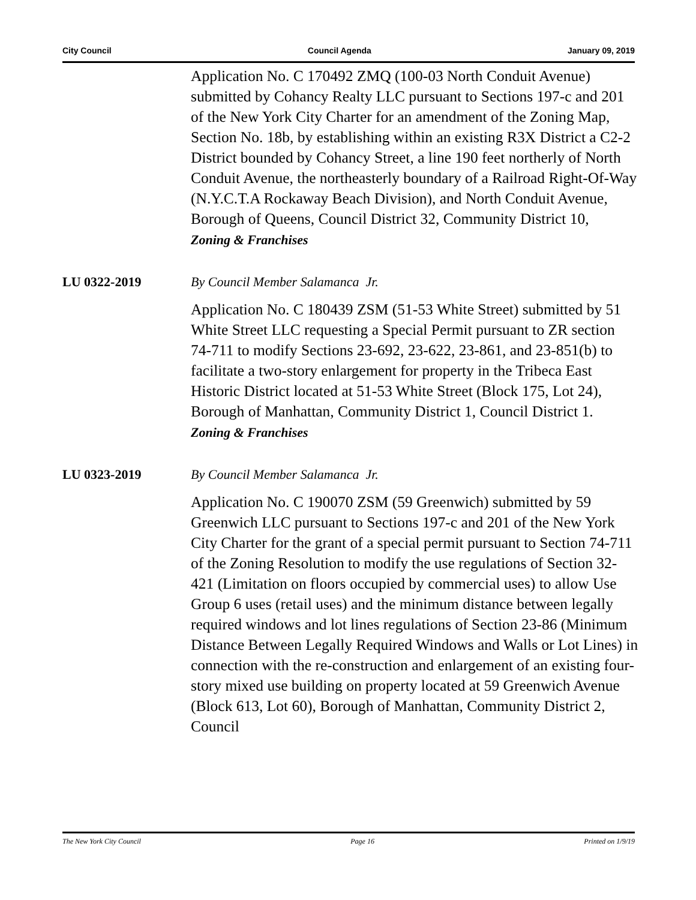City Council Council Agenda January 09, 2019
Application No. C 170492 ZMQ (100-03 North Conduit Avenue) submitted by Cohancy Realty LLC pursuant to Sections 197-c and 201 of the New York City Charter for an amendment of the Zoning Map, Section No. 18b, by establishing within an existing R3X District a C2-2 District bounded by Cohancy Street, a line 190 feet northerly of North Conduit Avenue, the northeasterly boundary of a Railroad Right-Of-Way (N.Y.C.T.A Rockaway Beach Division), and North Conduit Avenue, Borough of Queens, Council District 32, Community District 10,
Zoning & Franchises
LU 0322-2019 By Council Member Salamanca Jr.
Application No. C 180439 ZSM (51-53 White Street) submitted by 51 White Street LLC requesting a Special Permit pursuant to ZR section 74-711 to modify Sections 23-692, 23-622, 23-861, and 23-851(b) to facilitate a two-story enlargement for property in the Tribeca East Historic District located at 51-53 White Street (Block 175, Lot 24), Borough of Manhattan, Community District 1, Council District 1.
Zoning & Franchises
LU 0323-2019 By Council Member Salamanca Jr.
Application No. C 190070 ZSM (59 Greenwich) submitted by 59 Greenwich LLC pursuant to Sections 197-c and 201 of the New York City Charter for the grant of a special permit pursuant to Section 74-711 of the Zoning Resolution to modify the use regulations of Section 32-421 (Limitation on floors occupied by commercial uses) to allow Use Group 6 uses (retail uses) and the minimum distance between legally required windows and lot lines regulations of Section 23-86 (Minimum Distance Between Legally Required Windows and Walls or Lot Lines) in connection with the re-construction and enlargement of an existing four-story mixed use building on property located at 59 Greenwich Avenue (Block 613, Lot 60), Borough of Manhattan, Community District 2, Council
The New York City Council Page 16 Printed on 1/9/19